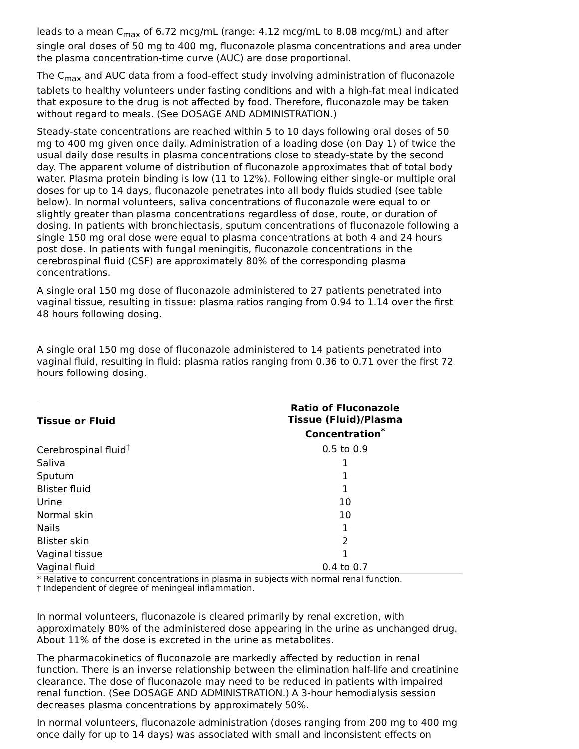leads to a mean C<sub>max</sub> of 6.72 mcg/mL (range: 4.12 mcg/mL to 8.08 mcg/mL) and after single oral doses of 50 mg to 400 mg, fluconazole plasma concentrations and area under the plasma concentration-time curve (AUC) are dose proportional.
The C<sub>max</sub> and AUC data from a food-effect study involving administration of fluconazole tablets to healthy volunteers under fasting conditions and with a high-fat meal indicated that exposure to the drug is not affected by food. Therefore, fluconazole may be taken without regard to meals. (See DOSAGE AND ADMINISTRATION.)
Steady-state concentrations are reached within 5 to 10 days following oral doses of 50 mg to 400 mg given once daily. Administration of a loading dose (on Day 1) of twice the usual daily dose results in plasma concentrations close to steady-state by the second day. The apparent volume of distribution of fluconazole approximates that of total body water. Plasma protein binding is low (11 to 12%). Following either single-or multiple oral doses for up to 14 days, fluconazole penetrates into all body fluids studied (see table below). In normal volunteers, saliva concentrations of fluconazole were equal to or slightly greater than plasma concentrations regardless of dose, route, or duration of dosing. In patients with bronchiectasis, sputum concentrations of fluconazole following a single 150 mg oral dose were equal to plasma concentrations at both 4 and 24 hours post dose. In patients with fungal meningitis, fluconazole concentrations in the cerebrospinal fluid (CSF) are approximately 80% of the corresponding plasma concentrations.
A single oral 150 mg dose of fluconazole administered to 27 patients penetrated into vaginal tissue, resulting in tissue: plasma ratios ranging from 0.94 to 1.14 over the first 48 hours following dosing.
A single oral 150 mg dose of fluconazole administered to 14 patients penetrated into vaginal fluid, resulting in fluid: plasma ratios ranging from 0.36 to 0.71 over the first 72 hours following dosing.
| Tissue or Fluid | Ratio of Fluconazole Tissue (Fluid)/Plasma Concentration<sup>*</sup> |
| --- | --- |
| Cerebrospinal fluid<sup>†</sup> | 0.5 to 0.9 |
| Saliva | 1 |
| Sputum | 1 |
| Blister fluid | 1 |
| Urine | 10 |
| Normal skin | 10 |
| Nails | 1 |
| Blister skin | 2 |
| Vaginal tissue | 1 |
| Vaginal fluid | 0.4 to 0.7 |
* Relative to concurrent concentrations in plasma in subjects with normal renal function.
† Independent of degree of meningeal inflammation.
In normal volunteers, fluconazole is cleared primarily by renal excretion, with approximately 80% of the administered dose appearing in the urine as unchanged drug. About 11% of the dose is excreted in the urine as metabolites.
The pharmacokinetics of fluconazole are markedly affected by reduction in renal function. There is an inverse relationship between the elimination half-life and creatinine clearance. The dose of fluconazole may need to be reduced in patients with impaired renal function. (See DOSAGE AND ADMINISTRATION.) A 3-hour hemodialysis session decreases plasma concentrations by approximately 50%.
In normal volunteers, fluconazole administration (doses ranging from 200 mg to 400 mg once daily for up to 14 days) was associated with small and inconsistent effects on